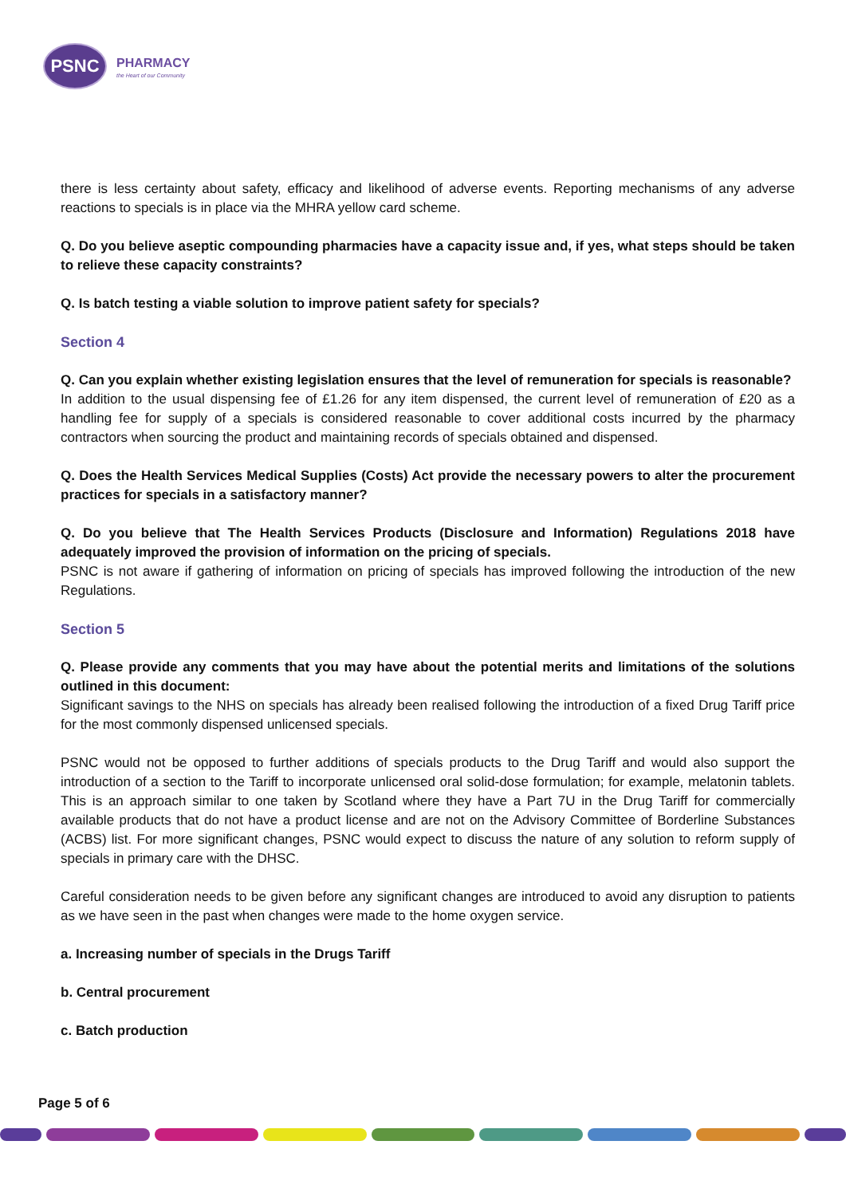PSNC
PHARMACY
the Heart of our Community
there is less certainty about safety, efficacy and likelihood of adverse events. Reporting mechanisms of any adverse reactions to specials is in place via the MHRA yellow card scheme.
Q. Do you believe aseptic compounding pharmacies have a capacity issue and, if yes, what steps should be taken to relieve these capacity constraints?
Q. Is batch testing a viable solution to improve patient safety for specials?
Section 4
Q. Can you explain whether existing legislation ensures that the level of remuneration for specials is reasonable?
In addition to the usual dispensing fee of £1.26 for any item dispensed, the current level of remuneration of £20 as a handling fee for supply of a specials is considered reasonable to cover additional costs incurred by the pharmacy contractors when sourcing the product and maintaining records of specials obtained and dispensed.
Q. Does the Health Services Medical Supplies (Costs) Act provide the necessary powers to alter the procurement practices for specials in a satisfactory manner?
Q. Do you believe that The Health Services Products (Disclosure and Information) Regulations 2018 have adequately improved the provision of information on the pricing of specials.
PSNC is not aware if gathering of information on pricing of specials has improved following the introduction of the new Regulations.
Section 5
Q. Please provide any comments that you may have about the potential merits and limitations of the solutions outlined in this document:
Significant savings to the NHS on specials has already been realised following the introduction of a fixed Drug Tariff price for the most commonly dispensed unlicensed specials.
PSNC would not be opposed to further additions of specials products to the Drug Tariff and would also support the introduction of a section to the Tariff to incorporate unlicensed oral solid-dose formulation; for example, melatonin tablets. This is an approach similar to one taken by Scotland where they have a Part 7U in the Drug Tariff for commercially available products that do not have a product license and are not on the Advisory Committee of Borderline Substances (ACBS) list. For more significant changes, PSNC would expect to discuss the nature of any solution to reform supply of specials in primary care with the DHSC.
Careful consideration needs to be given before any significant changes are introduced to avoid any disruption to patients as we have seen in the past when changes were made to the home oxygen service.
a. Increasing number of specials in the Drugs Tariff
b. Central procurement
c. Batch production
Page 5 of 6